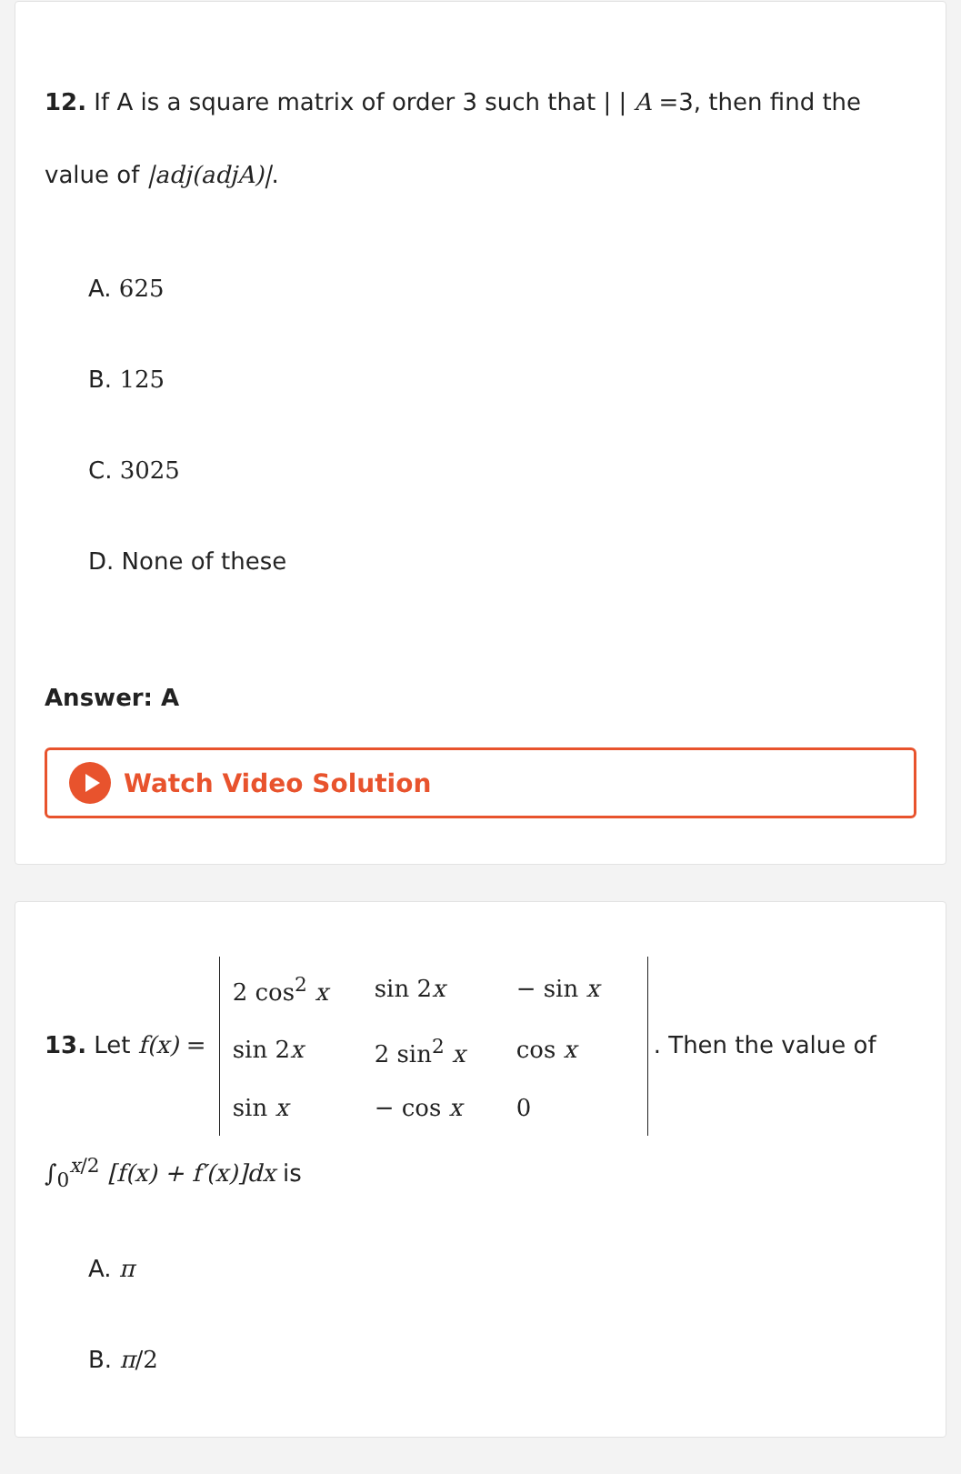12. If A is a square matrix of order 3 such that | | A =3, then find the value of |adj(adjA)|.
A. 625
B. 125
C. 3025
D. None of these
Answer: A
Watch Video Solution
13. Let f(x) =
| 2 cos<sup>2</sup> x | sin 2 x | − sin x |
| sin 2 x | 2 sin<sup>2</sup> x | cos x |
| sin x | − cos x | 0 |
. Then the value of
∫<sub>0</sub><sup>x/2</sup> [f(x) + f′(x)]dx is
A. π
B. π/2